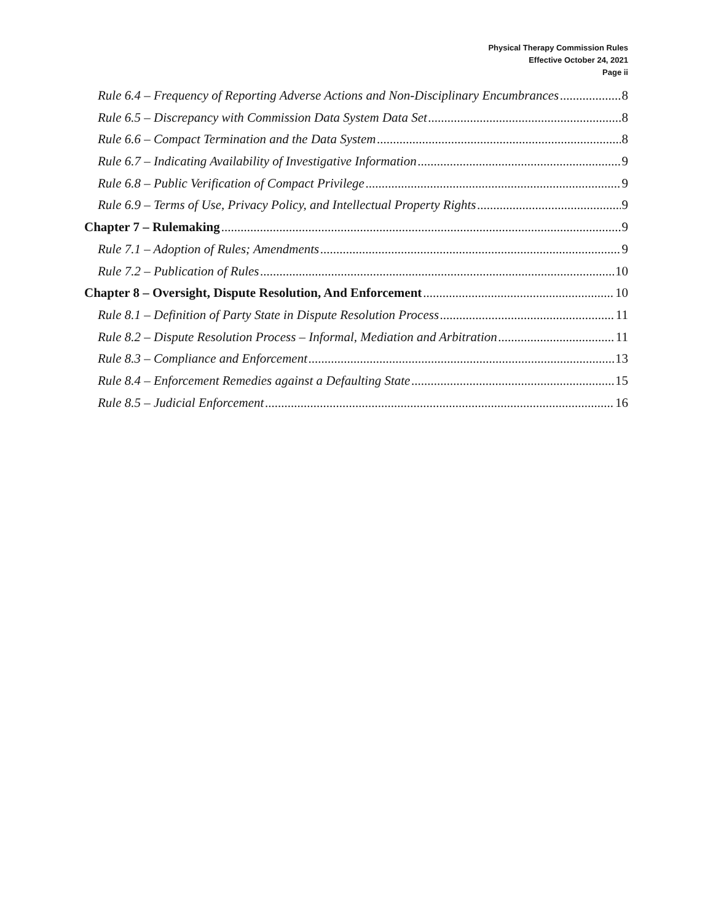Physical Therapy Commission Rules
Effective October 24, 2021
Page ii
Rule 6.4 – Frequency of Reporting Adverse Actions and Non-Disciplinary Encumbrances 8
Rule 6.5 – Discrepancy with Commission Data System Data Set 8
Rule 6.6 – Compact Termination and the Data System 8
Rule 6.7 – Indicating Availability of Investigative Information 9
Rule 6.8 – Public Verification of Compact Privilege 9
Rule 6.9 – Terms of Use, Privacy Policy, and Intellectual Property Rights 9
Chapter 7 – Rulemaking 9
Rule 7.1 – Adoption of Rules; Amendments 9
Rule 7.2 – Publication of Rules 10
Chapter 8 – Oversight, Dispute Resolution, And Enforcement 10
Rule 8.1 – Definition of Party State in Dispute Resolution Process 11
Rule 8.2 – Dispute Resolution Process – Informal, Mediation and Arbitration 11
Rule 8.3 – Compliance and Enforcement 13
Rule 8.4 – Enforcement Remedies against a Defaulting State 15
Rule 8.5 – Judicial Enforcement 16